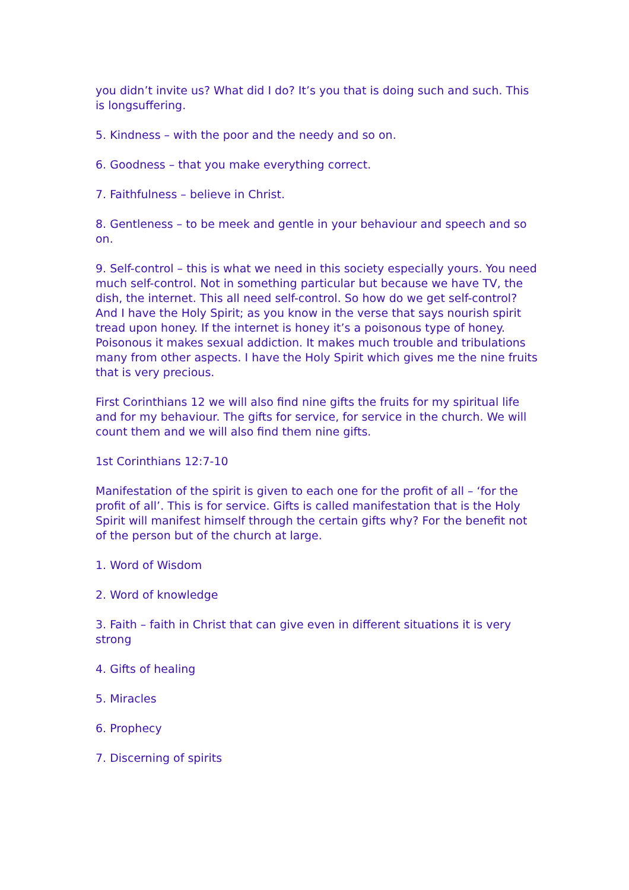you didn’t invite us? What did I do? It’s you that is doing such and such. This is longsuffering.
5. Kindness – with the poor and the needy and so on.
6. Goodness – that you make everything correct.
7. Faithfulness – believe in Christ.
8. Gentleness – to be meek and gentle in your behaviour and speech and so on.
9. Self-control – this is what we need in this society especially yours. You need much self-control. Not in something particular but because we have TV, the dish, the internet. This all need self-control. So how do we get self-control? And I have the Holy Spirit; as you know in the verse that says nourish spirit tread upon honey. If the internet is honey it’s a poisonous type of honey. Poisonous it makes sexual addiction. It makes much trouble and tribulations many from other aspects. I have the Holy Spirit which gives me the nine fruits that is very precious.
First Corinthians 12 we will also find nine gifts the fruits for my spiritual life and for my behaviour. The gifts for service, for service in the church. We will count them and we will also find them nine gifts.
1st Corinthians 12:7-10
Manifestation of the spirit is given to each one for the profit of all – ‘for the profit of all’. This is for service. Gifts is called manifestation that is the Holy Spirit will manifest himself through the certain gifts why? For the benefit not of the person but of the church at large.
1. Word of Wisdom
2. Word of knowledge
3. Faith – faith in Christ that can give even in different situations it is very strong
4. Gifts of healing
5. Miracles
6. Prophecy
7. Discerning of spirits